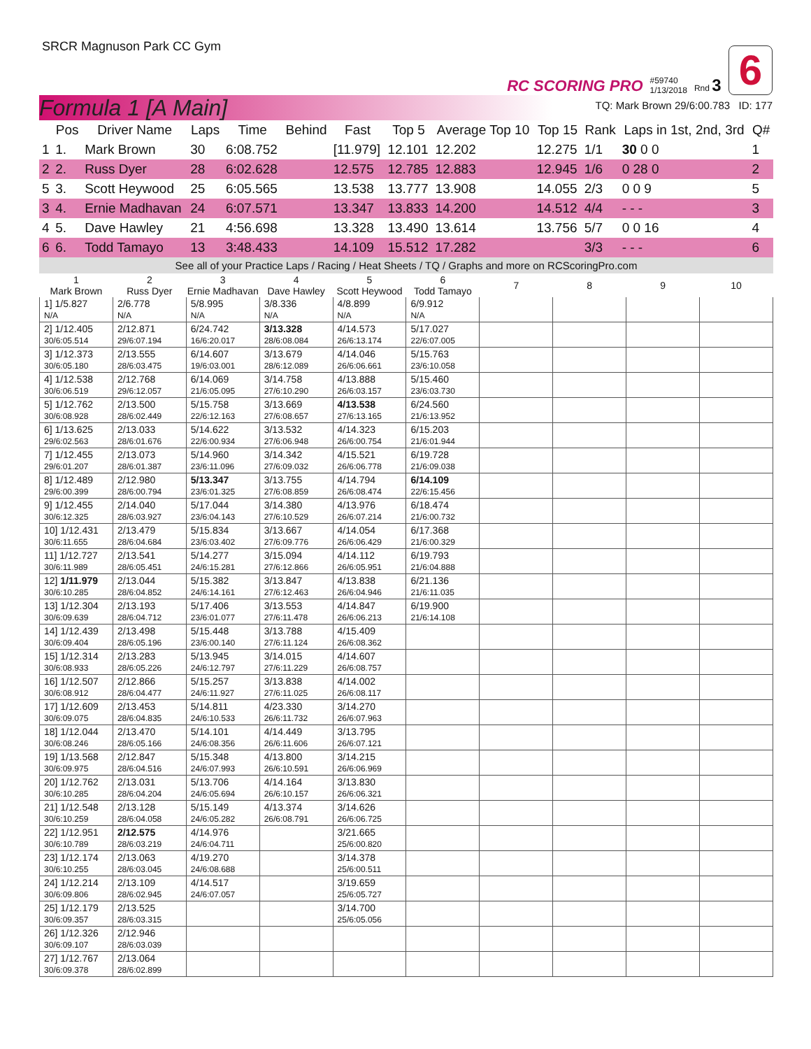SRCR Magnuson Park CC Gym
RC SCORING PRO #59740
1/13/2018 Rnd 3 6
Formula 1 [A Main]
TQ: Mark Brown 29/6:00.783 ID: 177
| | Pos | Driver Name | Laps | Time | Behind | Fast | Top 5 | Average Top 10 | Top 15 | Rank | Laps in 1st, 2nd, 3rd | Q# |
| --- | --- | --- | --- | --- | --- | --- | --- | --- | --- | --- | --- | --- |
| 1 | 1. | Mark Brown | 30 | 6:08.752 | | [11.979] | 12.101 | 12.202 | 12.275 | 1/1 | 30 0 0 | 1 |
| 2 | 2. | Russ Dyer | 28 | 6:02.628 | | 12.575 | 12.785 | 12.883 | 12.945 | 1/6 | 0 28 0 | 2 |
| 5 | 3. | Scott Heywood | 25 | 6:05.565 | | 13.538 | 13.777 | 13.908 | 14.055 | 2/3 | 0 0 9 | 5 |
| 3 | 4. | Ernie Madhavan | 24 | 6:07.571 | | 13.347 | 13.833 | 14.200 | 14.512 | 4/4 | - - - | 3 |
| 4 | 5. | Dave Hawley | 21 | 4:56.698 | | 13.328 | 13.490 | 13.614 | 13.756 | 5/7 | 0 0 16 | 4 |
| 6 | 6. | Todd Tamayo | 13 | 3:48.433 | | 14.109 | 15.512 | 17.282 | | 3/3 | - - - | 6 |
See all of your Practice Laps / Racing / Heat Sheets / TQ / Graphs and more on RCScoringPro.com
| 1 Mark Brown | 2 Russ Dyer | 3 Ernie Madhavan | 4 Dave Hawley | 5 Scott Heywood | 6 Todd Tamayo | 7 | 8 | 9 | 10 |
| --- | --- | --- | --- | --- | --- | --- | --- | --- | --- |
| 1] 1/5.827 N/A | 2/6.778 N/A | 5/8.995 N/A | 3/8.336 N/A | 4/8.899 N/A | 6/9.912 N/A | | | | |
| 2] 1/12.405 30/6:05.514 | 2/12.871 29/6:07.194 | 6/24.742 16/6:20.017 | 3/13.328 28/6:08.084 | 4/14.573 26/6:13.174 | 5/17.027 22/6:07.005 | | | | |
| 3] 1/12.373 30/6:05.180 | 2/13.555 28/6:03.475 | 6/14.607 19/6:03.001 | 3/13.679 28/6:12.089 | 4/14.046 26/6:06.661 | 5/15.763 23/6:10.058 | | | | |
| 4] 1/12.538 30/6:06.519 | 2/12.768 29/6:12.057 | 6/14.069 21/6:05.095 | 3/14.758 27/6:10.290 | 4/13.888 26/6:03.157 | 5/15.460 23/6:03.730 | | | | |
| 5] 1/12.762 30/6:08.928 | 2/13.500 28/6:02.449 | 5/15.758 22/6:12.163 | 3/13.669 27/6:08.657 | 4/13.538 27/6:13.165 | 6/24.560 21/6:13.952 | | | | |
| 6] 1/13.625 29/6:02.563 | 2/13.033 28/6:01.676 | 5/14.622 22/6:00.934 | 3/13.532 27/6:06.948 | 4/14.323 26/6:00.754 | 6/15.203 21/6:01.944 | | | | |
| 7] 1/12.455 29/6:01.207 | 2/13.073 28/6:01.387 | 5/14.960 23/6:11.096 | 3/14.342 27/6:09.032 | 4/15.521 26/6:06.778 | 6/19.728 21/6:09.038 | | | | |
| 8] 1/12.489 29/6:00.399 | 2/12.980 28/6:00.794 | 5/13.347 23/6:01.325 | 3/13.755 27/6:08.859 | 4/14.794 26/6:08.474 | 6/14.109 22/6:15.456 | | | | |
| 9] 1/12.455 30/6:12.325 | 2/14.040 28/6:03.927 | 5/17.044 23/6:04.143 | 3/14.380 27/6:10.529 | 4/13.976 26/6:07.214 | 6/18.474 21/6:00.732 | | | | |
| 10] 1/12.431 30/6:11.655 | 2/13.479 28/6:04.684 | 5/15.834 23/6:03.402 | 3/13.667 27/6:09.776 | 4/14.054 26/6:06.429 | 6/17.368 21/6:00.329 | | | | |
| 11] 1/12.727 30/6:11.989 | 2/13.541 28/6:05.451 | 5/14.277 24/6:15.281 | 3/15.094 27/6:12.866 | 4/14.112 26/6:05.951 | 6/19.793 21/6:04.888 | | | | |
| 12] 1/11.979 30/6:10.285 | 2/13.044 28/6:04.852 | 5/15.382 24/6:14.161 | 3/13.847 27/6:12.463 | 4/13.838 26/6:04.946 | 6/21.136 21/6:11.035 | | | | |
| 13] 1/12.304 30/6:09.639 | 2/13.193 28/6:04.712 | 5/17.406 23/6:01.077 | 3/13.553 27/6:11.478 | 4/14.847 26/6:06.213 | 6/19.900 21/6:14.108 | | | | |
| 14] 1/12.439 30/6:09.404 | 2/13.498 28/6:05.196 | 5/15.448 23/6:00.140 | 3/13.788 27/6:11.124 | 4/15.409 26/6:08.362 | | | | | |
| 15] 1/12.314 30/6:08.933 | 2/13.283 28/6:05.226 | 5/13.945 24/6:12.797 | 3/14.015 27/6:11.229 | 4/14.607 26/6:08.757 | | | | | |
| 16] 1/12.507 30/6:08.912 | 2/12.866 28/6:04.477 | 5/15.257 24/6:11.927 | 3/13.838 27/6:11.025 | 4/14.002 26/6:08.117 | | | | | |
| 17] 1/12.609 30/6:09.075 | 2/13.453 28/6:04.835 | 5/14.811 24/6:10.533 | 4/23.330 26/6:11.732 | 3/14.270 26/6:07.963 | | | | | |
| 18] 1/12.044 30/6:08.246 | 2/13.470 28/6:05.166 | 5/14.101 24/6:08.356 | 4/14.449 26/6:11.606 | 3/13.795 26/6:07.121 | | | | | |
| 19] 1/13.568 30/6:09.975 | 2/12.847 28/6:04.516 | 5/15.348 24/6:07.993 | 4/13.800 26/6:10.591 | 3/14.215 26/6:06.969 | | | | | |
| 20] 1/12.762 30/6:10.285 | 2/13.031 28/6:04.204 | 5/13.706 24/6:05.694 | 4/14.164 26/6:10.157 | 3/13.830 26/6:06.321 | | | | | |
| 21] 1/12.548 30/6:10.259 | 2/13.128 28/6:04.058 | 5/15.149 24/6:05.282 | 4/13.374 26/6:08.791 | 3/14.626 26/6:06.725 | | | | | |
| 22] 1/12.951 30/6:10.789 | 2/12.575 28/6:03.219 | 4/14.976 24/6:04.711 | | 3/21.665 25/6:00.820 | | | | | |
| 23] 1/12.174 30/6:10.255 | 2/13.063 28/6:03.045 | 4/19.270 24/6:08.688 | | 3/14.378 25/6:00.511 | | | | | |
| 24] 1/12.214 30/6:09.806 | 2/13.109 28/6:02.945 | 4/14.517 24/6:07.057 | | 3/19.659 25/6:05.727 | | | | | |
| 25] 1/12.179 30/6:09.357 | 2/13.525 28/6:03.315 | | | 3/14.700 25/6:05.056 | | | | | |
| 26] 1/12.326 30/6:09.107 | 2/12.946 28/6:03.039 | | | | | | | | |
| 27] 1/12.767 30/6:09.378 | 2/13.064 28/6:02.899 | | | | | | | | |